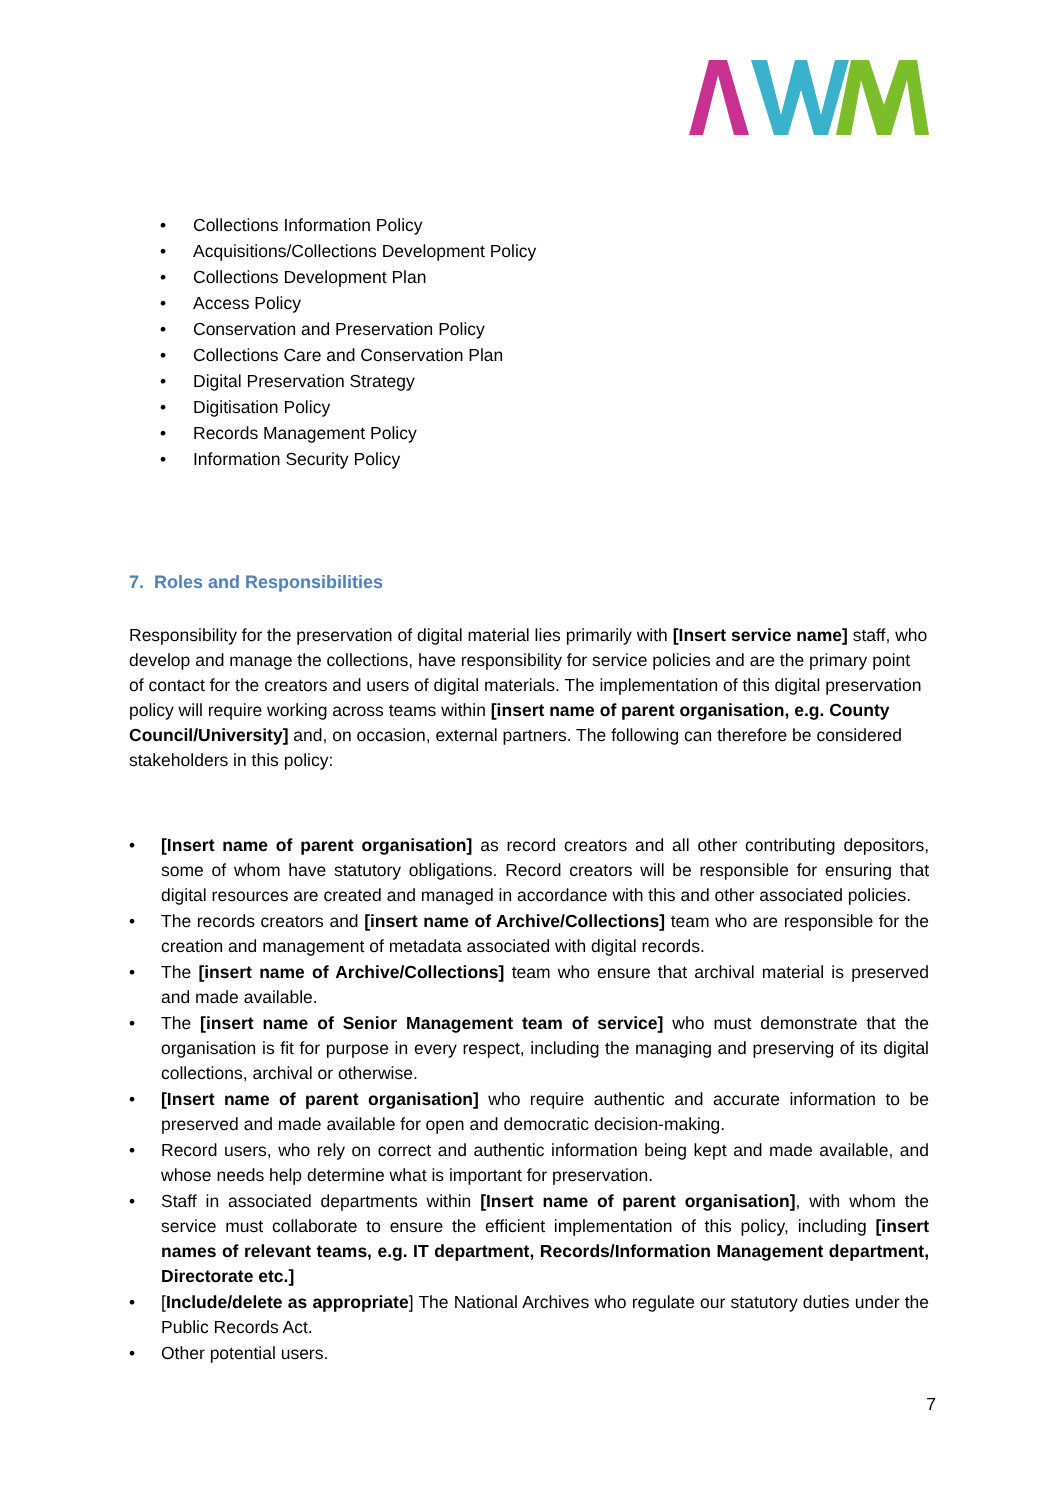• Collections Information Policy
• Acquisitions/Collections Development Policy
• Collections Development Plan
• Access Policy
• Conservation and Preservation Policy
• Collections Care and Conservation Plan
• Digital Preservation Strategy
• Digitisation Policy
• Records Management Policy
• Information Security Policy
7. Roles and Responsibilities
Responsibility for the preservation of digital material lies primarily with [Insert service name] staff, who develop and manage the collections, have responsibility for service policies and are the primary point of contact for the creators and users of digital materials. The implementation of this digital preservation policy will require working across teams within [insert name of parent organisation, e.g. County Council/University] and, on occasion, external partners. The following can therefore be considered stakeholders in this policy:
• [Insert name of parent organisation] as record creators and all other contributing depositors, some of whom have statutory obligations. Record creators will be responsible for ensuring that digital resources are created and managed in accordance with this and other associated policies.
• The records creators and [insert name of Archive/Collections] team who are responsible for the creation and management of metadata associated with digital records.
• The [insert name of Archive/Collections] team who ensure that archival material is preserved and made available.
• The [insert name of Senior Management team of service] who must demonstrate that the organisation is fit for purpose in every respect, including the managing and preserving of its digital collections, archival or otherwise.
• [Insert name of parent organisation] who require authentic and accurate information to be preserved and made available for open and democratic decision-making.
• Record users, who rely on correct and authentic information being kept and made available, and whose needs help determine what is important for preservation.
• Staff in associated departments within [Insert name of parent organisation], with whom the service must collaborate to ensure the efficient implementation of this policy, including [insert names of relevant teams, e.g. IT department, Records/Information Management department, Directorate etc.]
• [Include/delete as appropriate] The National Archives who regulate our statutory duties under the Public Records Act.
• Other potential users.
7